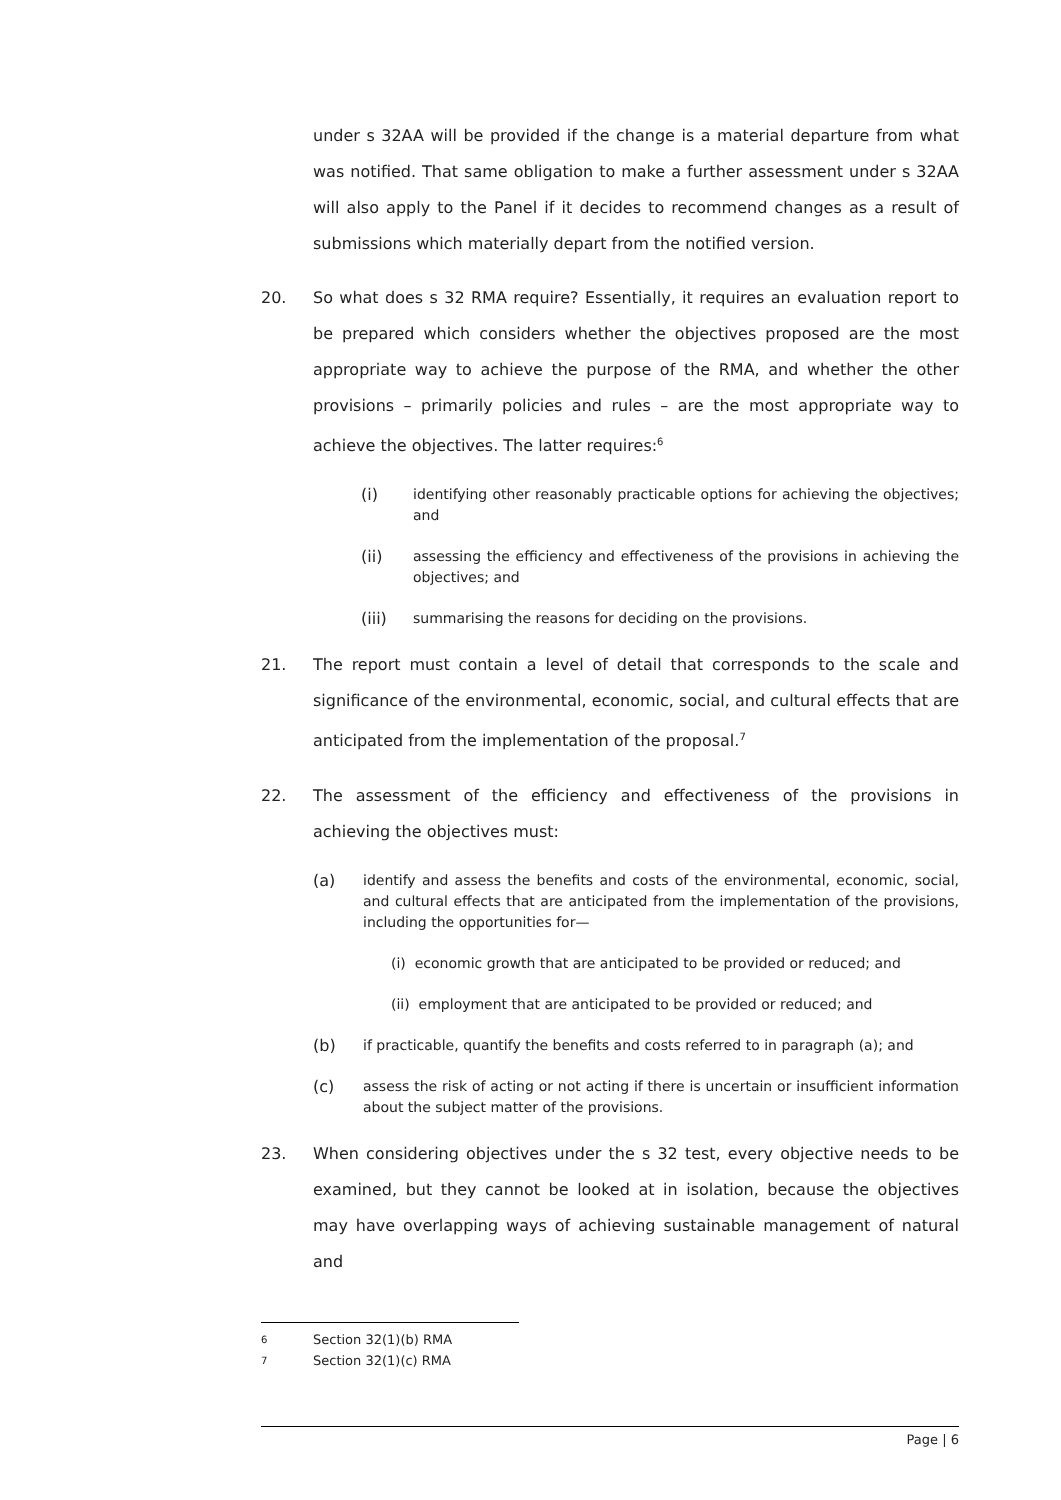under s 32AA will be provided if the change is a material departure from what was notified. That same obligation to make a further assessment under s 32AA will also apply to the Panel if it decides to recommend changes as a result of submissions which materially depart from the notified version.
20. So what does s 32 RMA require? Essentially, it requires an evaluation report to be prepared which considers whether the objectives proposed are the most appropriate way to achieve the purpose of the RMA, and whether the other provisions – primarily policies and rules – are the most appropriate way to achieve the objectives. The latter requires:<sup>6</sup>
(i) identifying other reasonably practicable options for achieving the objectives; and
(ii) assessing the efficiency and effectiveness of the provisions in achieving the objectives; and
(iii) summarising the reasons for deciding on the provisions.
21. The report must contain a level of detail that corresponds to the scale and significance of the environmental, economic, social, and cultural effects that are anticipated from the implementation of the proposal.<sup>7</sup>
22. The assessment of the efficiency and effectiveness of the provisions in achieving the objectives must:
(a) identify and assess the benefits and costs of the environmental, economic, social, and cultural effects that are anticipated from the implementation of the provisions, including the opportunities for—
(i) economic growth that are anticipated to be provided or reduced; and
(ii) employment that are anticipated to be provided or reduced; and
(b) if practicable, quantify the benefits and costs referred to in paragraph (a); and
(c) assess the risk of acting or not acting if there is uncertain or insufficient information about the subject matter of the provisions.
23. When considering objectives under the s 32 test, every objective needs to be examined, but they cannot be looked at in isolation, because the objectives may have overlapping ways of achieving sustainable management of natural and
6 Section 32(1)(b) RMA
7 Section 32(1)(c) RMA
Page | 6